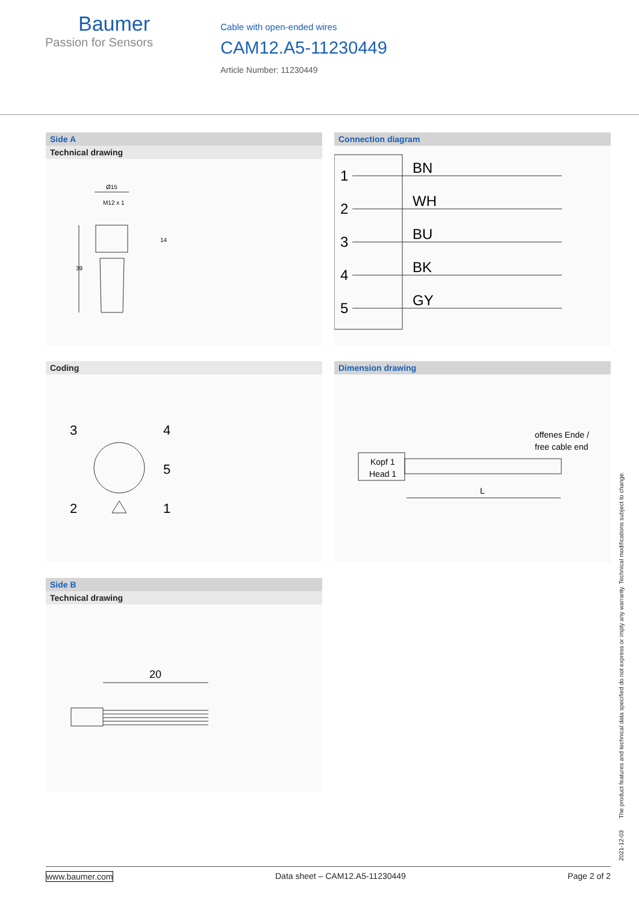Baumer
Passion for Sensors
Cable with open-ended wires
CAM12.A5-11230449
Article Number: 11230449
Side A
Technical drawing
Ø15
M12 x 1
14
39
Connection diagram
1
2
3
4
5
BN
WH
BU
BK
GY
Coding
3
4
5
2
1
Dimension drawing
Kopf 1
Head 1
offenes Ende /
free cable end
L
Side B
Technical drawing
20
2021-12-03 The product features and technical data specified do not express or imply any warranty. Technical modifications subject to change.
www.baumer.com Data sheet – CAM12.A5-11230449 Page 2 of 2